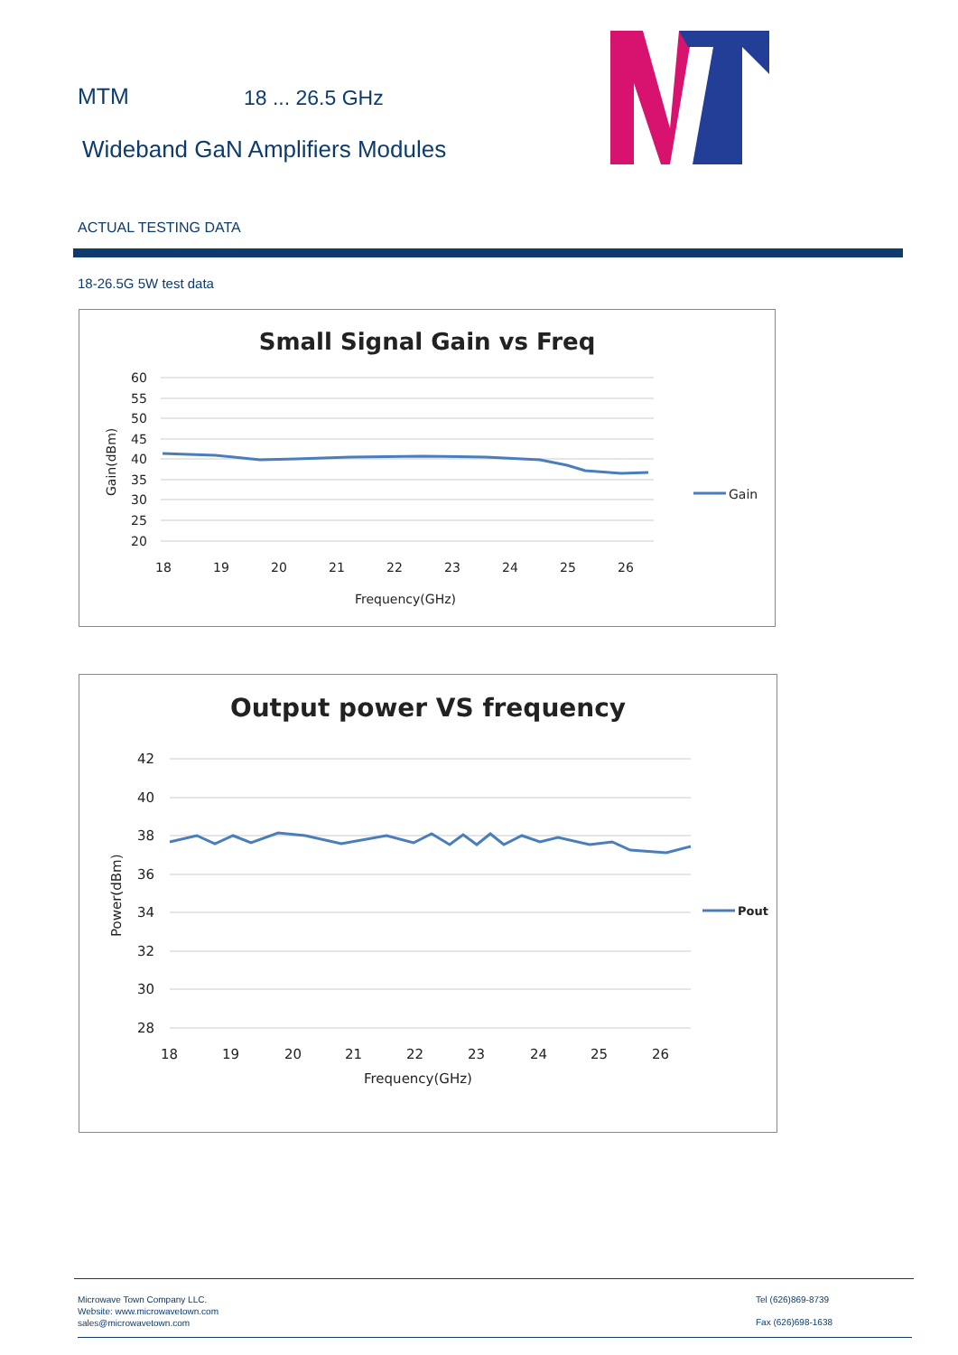MTM 18 ... 26.5 GHz
Wideband GaN Amplifiers Modules
ACTUAL TESTING DATA
18-26.5G 5W test data
Small Signal Gain vs Freq
60
55
50
45
40
35
30
25
20
18
19
20
21
22
23
24
25
26
Frequency(GHz)
Gain(dBm)
Gain
Output power VS frequency
42
40
38
36
34
32
30
28
18
19
20
21
22
23
24
25
26
Frequency(GHz)
Power(dBm)
Pout
Microwave Town Company LLC.
Website: www.microwavetown.com
sales@microwavetown.com
Tel (626)869-8739
Fax (626)698-1638